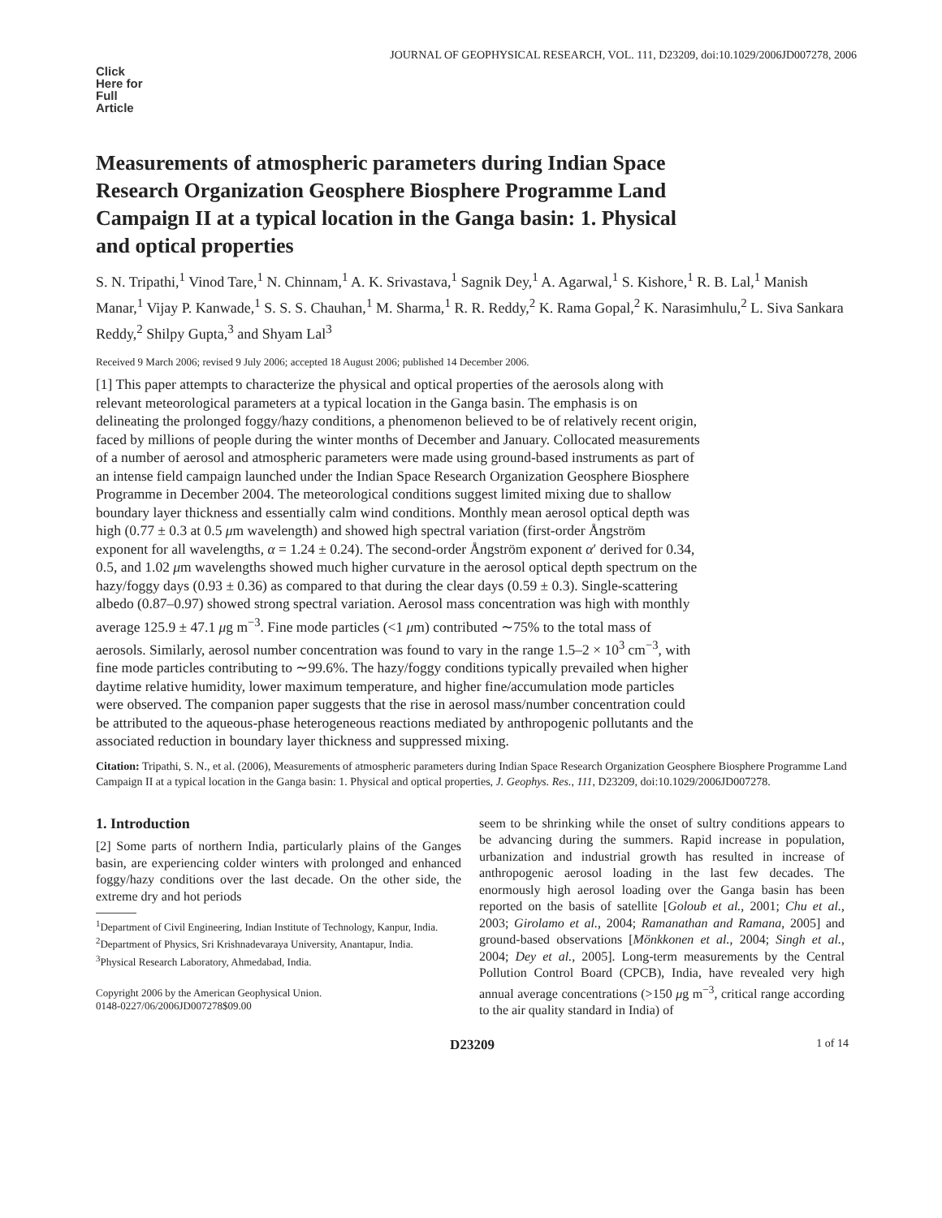JOURNAL OF GEOPHYSICAL RESEARCH, VOL. 111, D23209, doi:10.1029/2006JD007278, 2006
Click Here for Full Article
Measurements of atmospheric parameters during Indian Space Research Organization Geosphere Biosphere Programme Land Campaign II at a typical location in the Ganga basin: 1. Physical and optical properties
S. N. Tripathi,<sup>1</sup> Vinod Tare,<sup>1</sup> N. Chinnam,<sup>1</sup> A. K. Srivastava,<sup>1</sup> Sagnik Dey,<sup>1</sup> A. Agarwal,<sup>1</sup> S. Kishore,<sup>1</sup> R. B. Lal,<sup>1</sup> Manish Manar,<sup>1</sup> Vijay P. Kanwade,<sup>1</sup> S. S. S. Chauhan,<sup>1</sup> M. Sharma,<sup>1</sup> R. R. Reddy,<sup>2</sup> K. Rama Gopal,<sup>2</sup> K. Narasimhulu,<sup>2</sup> L. Siva Sankara Reddy,<sup>2</sup> Shilpy Gupta,<sup>3</sup> and Shyam Lal<sup>3</sup>
Received 9 March 2006; revised 9 July 2006; accepted 18 August 2006; published 14 December 2006.
[1] This paper attempts to characterize the physical and optical properties of the aerosols along with relevant meteorological parameters at a typical location in the Ganga basin. The emphasis is on delineating the prolonged foggy/hazy conditions, a phenomenon believed to be of relatively recent origin, faced by millions of people during the winter months of December and January. Collocated measurements of a number of aerosol and atmospheric parameters were made using ground-based instruments as part of an intense field campaign launched under the Indian Space Research Organization Geosphere Biosphere Programme in December 2004. The meteorological conditions suggest limited mixing due to shallow boundary layer thickness and essentially calm wind conditions. Monthly mean aerosol optical depth was high (0.77 ± 0.3 at 0.5 μm wavelength) and showed high spectral variation (first-order Ångström exponent for all wavelengths, α = 1.24 ± 0.24). The second-order Ångström exponent α′ derived for 0.34, 0.5, and 1.02 μm wavelengths showed much higher curvature in the aerosol optical depth spectrum on the hazy/foggy days (0.93 ± 0.36) as compared to that during the clear days (0.59 ± 0.3). Single-scattering albedo (0.87–0.97) showed strong spectral variation. Aerosol mass concentration was high with monthly average 125.9 ± 47.1 μg m<sup>−3</sup>. Fine mode particles (<1 μm) contributed ∼75% to the total mass of aerosols. Similarly, aerosol number concentration was found to vary in the range 1.5–2 × 10<sup>3</sup> cm<sup>−3</sup>, with fine mode particles contributing to ∼99.6%. The hazy/foggy conditions typically prevailed when higher daytime relative humidity, lower maximum temperature, and higher fine/accumulation mode particles were observed. The companion paper suggests that the rise in aerosol mass/number concentration could be attributed to the aqueous-phase heterogeneous reactions mediated by anthropogenic pollutants and the associated reduction in boundary layer thickness and suppressed mixing.
Citation: Tripathi, S. N., et al. (2006), Measurements of atmospheric parameters during Indian Space Research Organization Geosphere Biosphere Programme Land Campaign II at a typical location in the Ganga basin: 1. Physical and optical properties, J. Geophys. Res., 111, D23209, doi:10.1029/2006JD007278.
1. Introduction
[2] Some parts of northern India, particularly plains of the Ganges basin, are experiencing colder winters with prolonged and enhanced foggy/hazy conditions over the last decade. On the other side, the extreme dry and hot periods
<sup>1</sup> Department of Civil Engineering, Indian Institute of Technology, Kanpur, India.
<sup>2</sup> Department of Physics, Sri Krishnadevaraya University, Anantapur, India.
<sup>3</sup> Physical Research Laboratory, Ahmedabad, India.
Copyright 2006 by the American Geophysical Union.
0148-0227/06/2006JD007278$09.00
seem to be shrinking while the onset of sultry conditions appears to be advancing during the summers. Rapid increase in population, urbanization and industrial growth has resulted in increase of anthropogenic aerosol loading in the last few decades. The enormously high aerosol loading over the Ganga basin has been reported on the basis of satellite [Goloub et al., 2001; Chu et al., 2003; Girolamo et al., 2004; Ramanathan and Ramana, 2005] and ground-based observations [Mönkkonen et al., 2004; Singh et al., 2004; Dey et al., 2005]. Long-term measurements by the Central Pollution Control Board (CPCB), India, have revealed very high annual average concentrations (>150 μg m<sup>−3</sup>, critical range according to the air quality standard in India) of
D23209 1 of 14